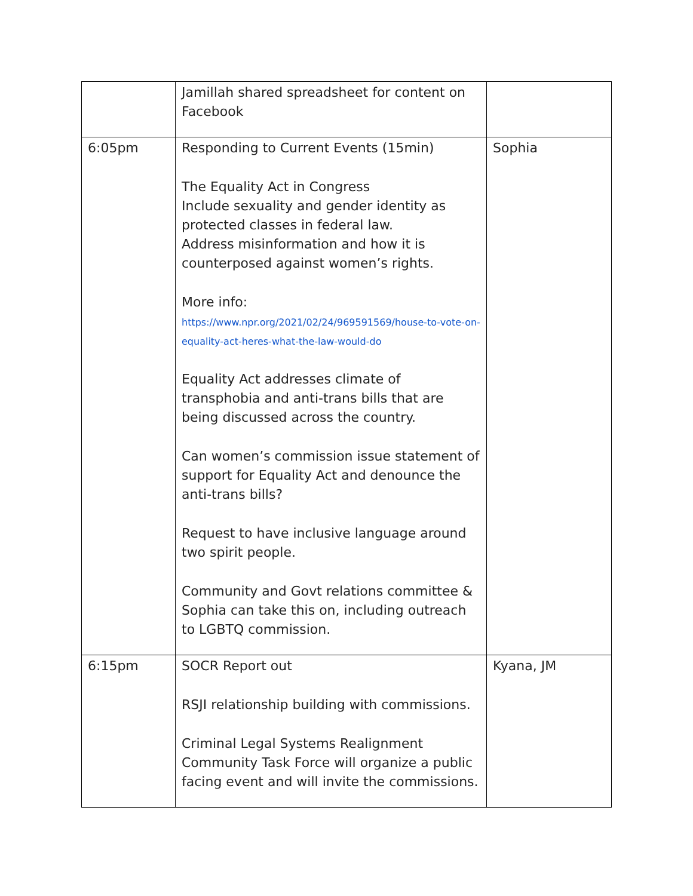| | Jamillah shared spreadsheet for content on Facebook | |
| 6:05pm | Responding to Current Events (15min) The Equality Act in Congress Include sexuality and gender identity as protected classes in federal law. Address misinformation and how it is counterposed against women’s rights. More info: https://www.npr.org/2021/02/24/969591569/house-to-vote-on-equality-act-heres-what-the-law-would-do Equality Act addresses climate of transphobia and anti-trans bills that are being discussed across the country. Can women’s commission issue statement of support for Equality Act and denounce the anti-trans bills? Request to have inclusive language around two spirit people. Community and Govt relations committee & Sophia can take this on, including outreach to LGBTQ commission. | Sophia |
| 6:15pm | SOCR Report out RSJI relationship building with commissions. Criminal Legal Systems Realignment Community Task Force will organize a public facing event and will invite the commissions. | Kyana, JM |